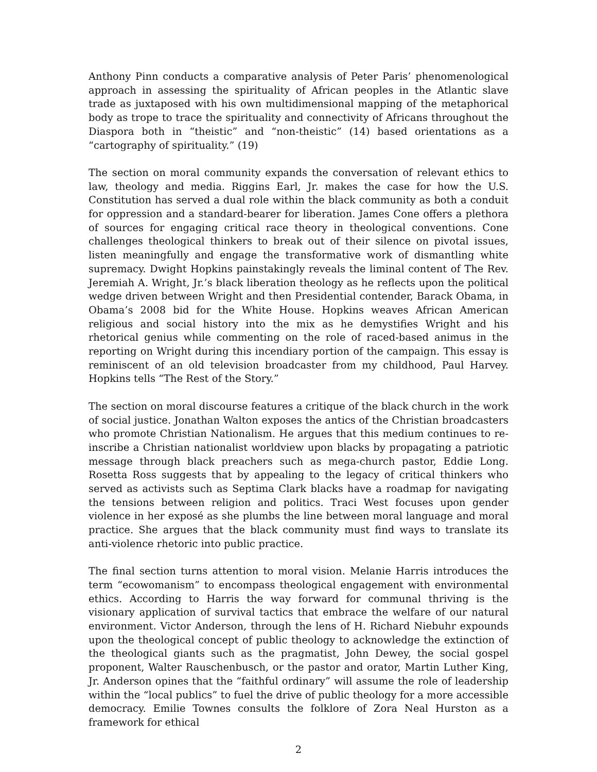Anthony Pinn conducts a comparative analysis of Peter Paris’ phenomenological approach in assessing the spirituality of African peoples in the Atlantic slave trade as juxtaposed with his own multidimensional mapping of the metaphorical body as trope to trace the spirituality and connectivity of Africans throughout the Diaspora both in “theistic” and “non-theistic” (14) based orientations as a “cartography of spirituality.” (19)
The section on moral community expands the conversation of relevant ethics to law, theology and media. Riggins Earl, Jr. makes the case for how the U.S. Constitution has served a dual role within the black community as both a conduit for oppression and a standard-bearer for liberation. James Cone offers a plethora of sources for engaging critical race theory in theological conventions. Cone challenges theological thinkers to break out of their silence on pivotal issues, listen meaningfully and engage the transformative work of dismantling white supremacy. Dwight Hopkins painstakingly reveals the liminal content of The Rev. Jeremiah A. Wright, Jr.’s black liberation theology as he reflects upon the political wedge driven between Wright and then Presidential contender, Barack Obama, in Obama’s 2008 bid for the White House. Hopkins weaves African American religious and social history into the mix as he demystifies Wright and his rhetorical genius while commenting on the role of raced-based animus in the reporting on Wright during this incendiary portion of the campaign. This essay is reminiscent of an old television broadcaster from my childhood, Paul Harvey. Hopkins tells “The Rest of the Story.”
The section on moral discourse features a critique of the black church in the work of social justice. Jonathan Walton exposes the antics of the Christian broadcasters who promote Christian Nationalism. He argues that this medium continues to re-inscribe a Christian nationalist worldview upon blacks by propagating a patriotic message through black preachers such as mega-church pastor, Eddie Long. Rosetta Ross suggests that by appealing to the legacy of critical thinkers who served as activists such as Septima Clark blacks have a roadmap for navigating the tensions between religion and politics. Traci West focuses upon gender violence in her exposé as she plumbs the line between moral language and moral practice. She argues that the black community must find ways to translate its anti-violence rhetoric into public practice.
The final section turns attention to moral vision. Melanie Harris introduces the term “ecowomanism” to encompass theological engagement with environmental ethics. According to Harris the way forward for communal thriving is the visionary application of survival tactics that embrace the welfare of our natural environment. Victor Anderson, through the lens of H. Richard Niebuhr expounds upon the theological concept of public theology to acknowledge the extinction of the theological giants such as the pragmatist, John Dewey, the social gospel proponent, Walter Rauschenbusch, or the pastor and orator, Martin Luther King, Jr. Anderson opines that the “faithful ordinary” will assume the role of leadership within the “local publics” to fuel the drive of public theology for a more accessible democracy. Emilie Townes consults the folklore of Zora Neal Hurston as a framework for ethical
2